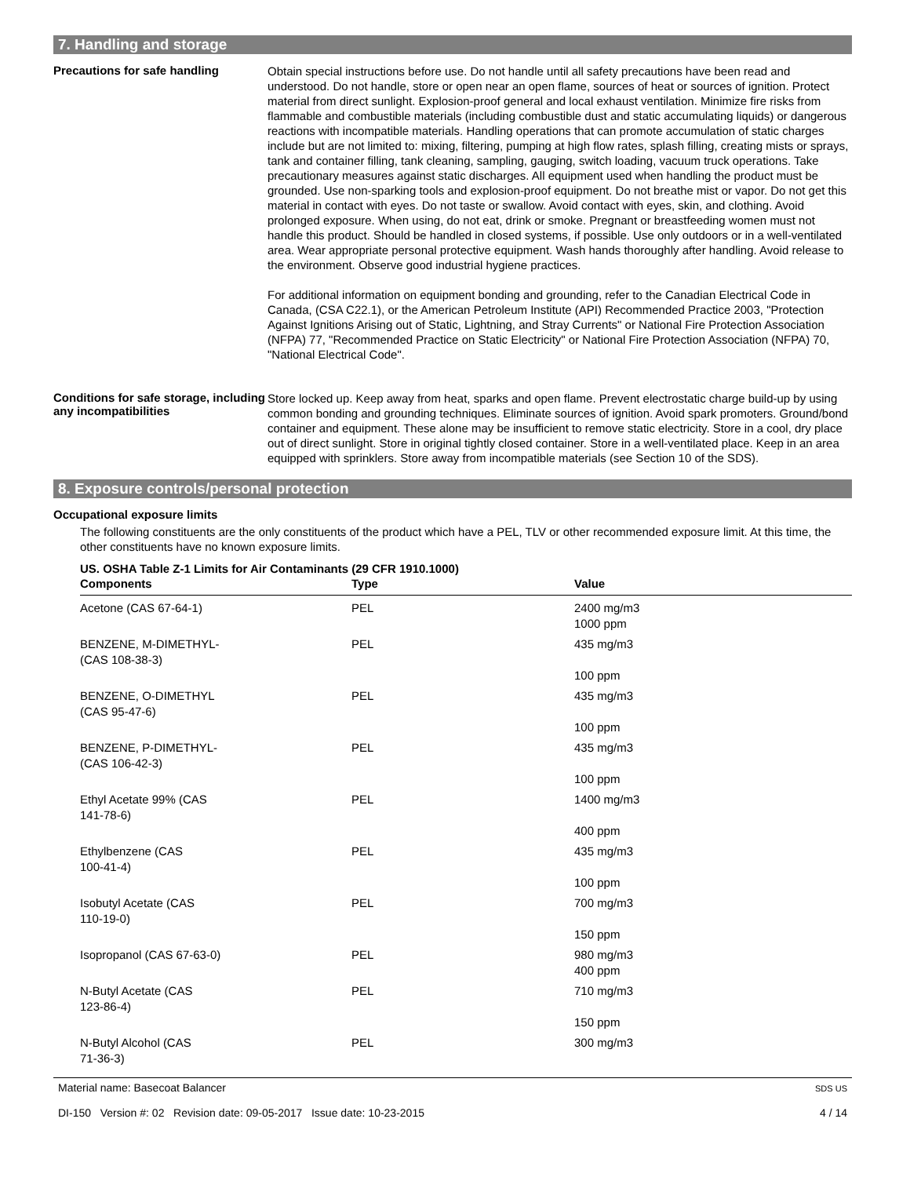7. Handling and storage
Precautions for safe handling
Obtain special instructions before use. Do not handle until all safety precautions have been read and understood. Do not handle, store or open near an open flame, sources of heat or sources of ignition. Protect material from direct sunlight. Explosion-proof general and local exhaust ventilation. Minimize fire risks from flammable and combustible materials (including combustible dust and static accumulating liquids) or dangerous reactions with incompatible materials. Handling operations that can promote accumulation of static charges include but are not limited to: mixing, filtering, pumping at high flow rates, splash filling, creating mists or sprays, tank and container filling, tank cleaning, sampling, gauging, switch loading, vacuum truck operations. Take precautionary measures against static discharges. All equipment used when handling the product must be grounded. Use non-sparking tools and explosion-proof equipment. Do not breathe mist or vapor. Do not get this material in contact with eyes. Do not taste or swallow. Avoid contact with eyes, skin, and clothing. Avoid prolonged exposure. When using, do not eat, drink or smoke. Pregnant or breastfeeding women must not handle this product. Should be handled in closed systems, if possible. Use only outdoors or in a well-ventilated area. Wear appropriate personal protective equipment. Wash hands thoroughly after handling. Avoid release to the environment. Observe good industrial hygiene practices.
For additional information on equipment bonding and grounding, refer to the Canadian Electrical Code in Canada, (CSA C22.1), or the American Petroleum Institute (API) Recommended Practice 2003, "Protection Against Ignitions Arising out of Static, Lightning, and Stray Currents" or National Fire Protection Association (NFPA) 77, "Recommended Practice on Static Electricity" or National Fire Protection Association (NFPA) 70, "National Electrical Code".
Conditions for safe storage, including any incompatibilities
Store locked up. Keep away from heat, sparks and open flame. Prevent electrostatic charge build-up by using common bonding and grounding techniques. Eliminate sources of ignition. Avoid spark promoters. Ground/bond container and equipment. These alone may be insufficient to remove static electricity. Store in a cool, dry place out of direct sunlight. Store in original tightly closed container. Store in a well-ventilated place. Keep in an area equipped with sprinklers. Store away from incompatible materials (see Section 10 of the SDS).
8. Exposure controls/personal protection
Occupational exposure limits
The following constituents are the only constituents of the product which have a PEL, TLV or other recommended exposure limit. At this time, the other constituents have no known exposure limits.
US. OSHA Table Z-1 Limits for Air Contaminants (29 CFR 1910.1000)
| Components | Type | Value |
| --- | --- | --- |
| Acetone (CAS 67-64-1) | PEL | 2400 mg/m3 1000 ppm |
| BENZENE, M-DIMETHYL- (CAS 108-38-3) | PEL | 435 mg/m3 100 ppm |
| BENZENE, O-DIMETHYL (CAS 95-47-6) | PEL | 435 mg/m3 100 ppm |
| BENZENE, P-DIMETHYL- (CAS 106-42-3) | PEL | 435 mg/m3 100 ppm |
| Ethyl Acetate 99% (CAS 141-78-6) | PEL | 1400 mg/m3 400 ppm |
| Ethylbenzene (CAS 100-41-4) | PEL | 435 mg/m3 100 ppm |
| Isobutyl Acetate (CAS 110-19-0) | PEL | 700 mg/m3 150 ppm |
| Isopropanol (CAS 67-63-0) | PEL | 980 mg/m3 400 ppm |
| N-Butyl Acetate (CAS 123-86-4) | PEL | 710 mg/m3 150 ppm |
| N-Butyl Alcohol (CAS 71-36-3) | PEL | 300 mg/m3 |
Material name: Basecoat Balancer
DI-150 Version #: 02 Revision date: 09-05-2017 Issue date: 10-23-2015
SDS US
4 / 14